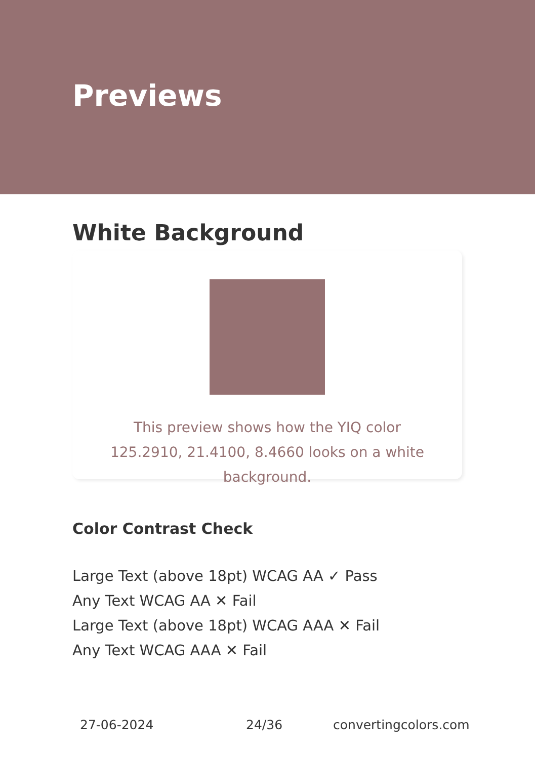Previews
White Background
This preview shows how the YIQ color 125.2910, 21.4100, 8.4660 looks on a white background.
Color Contrast Check
Large Text (above 18pt) WCAG AA ✓ Pass
Any Text WCAG AA ✕ Fail
Large Text (above 18pt) WCAG AAA ✕ Fail
Any Text WCAG AAA ✕ Fail
27-06-2024 24/36 convertingcolors.com